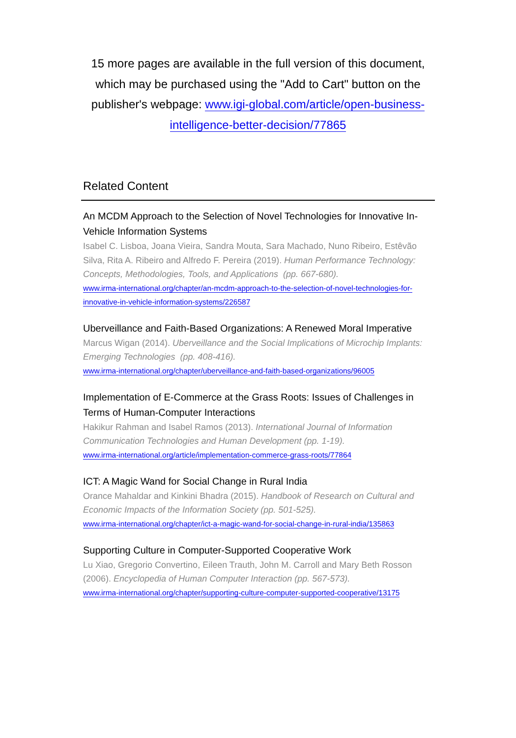15 more pages are available in the full version of this document, which may be purchased using the "Add to Cart" button on the publisher's webpage: www.igi-global.com/article/open-business-intelligence-better-decision/77865
Related Content
An MCDM Approach to the Selection of Novel Technologies for Innovative In-Vehicle Information Systems
Isabel C. Lisboa, Joana Vieira, Sandra Mouta, Sara Machado, Nuno Ribeiro, Estêvão Silva, Rita A. Ribeiro and Alfredo F. Pereira (2019). Human Performance Technology: Concepts, Methodologies, Tools, and Applications (pp. 667-680).
www.irma-international.org/chapter/an-mcdm-approach-to-the-selection-of-novel-technologies-for-innovative-in-vehicle-information-systems/226587
Uberveillance and Faith-Based Organizations: A Renewed Moral Imperative
Marcus Wigan (2014). Uberveillance and the Social Implications of Microchip Implants: Emerging Technologies (pp. 408-416).
www.irma-international.org/chapter/uberveillance-and-faith-based-organizations/96005
Implementation of E-Commerce at the Grass Roots: Issues of Challenges in Terms of Human-Computer Interactions
Hakikur Rahman and Isabel Ramos (2013). International Journal of Information Communication Technologies and Human Development (pp. 1-19).
www.irma-international.org/article/implementation-commerce-grass-roots/77864
ICT: A Magic Wand for Social Change in Rural India
Orance Mahaldar and Kinkini Bhadra (2015). Handbook of Research on Cultural and Economic Impacts of the Information Society (pp. 501-525).
www.irma-international.org/chapter/ict-a-magic-wand-for-social-change-in-rural-india/135863
Supporting Culture in Computer-Supported Cooperative Work
Lu Xiao, Gregorio Convertino, Eileen Trauth, John M. Carroll and Mary Beth Rosson (2006). Encyclopedia of Human Computer Interaction (pp. 567-573).
www.irma-international.org/chapter/supporting-culture-computer-supported-cooperative/13175